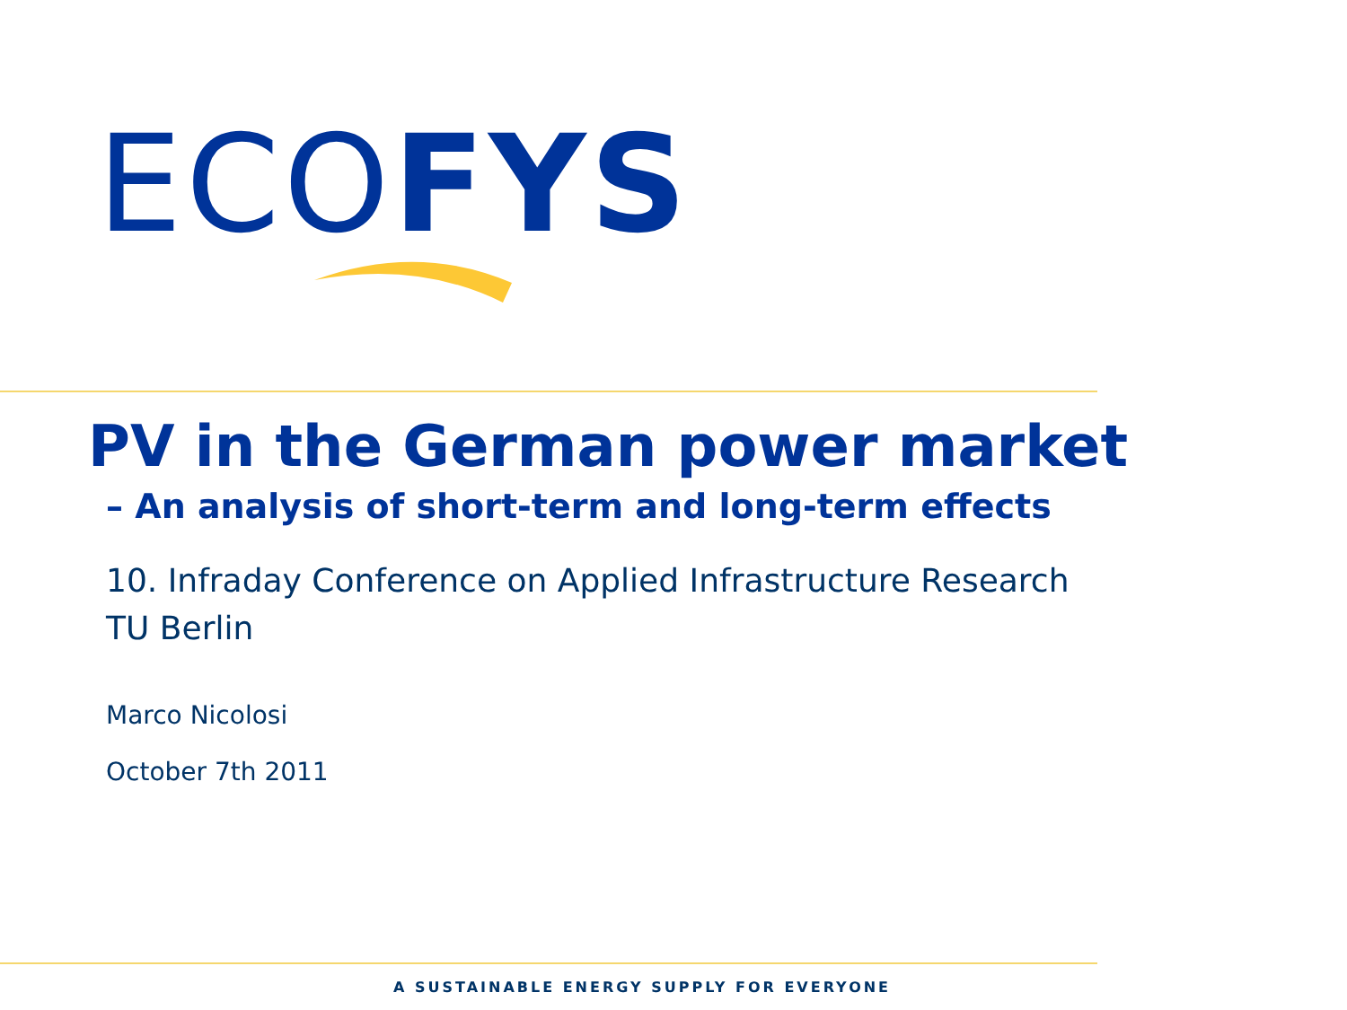ECO FYS
PV in the German power market
– An analysis of short-term and long-term effects
10. Infraday Conference on Applied Infrastructure Research
TU Berlin
Marco Nicolosi
October 7th 2011
A SUSTAINABLE ENERGY SUPPLY FOR EVERYONE